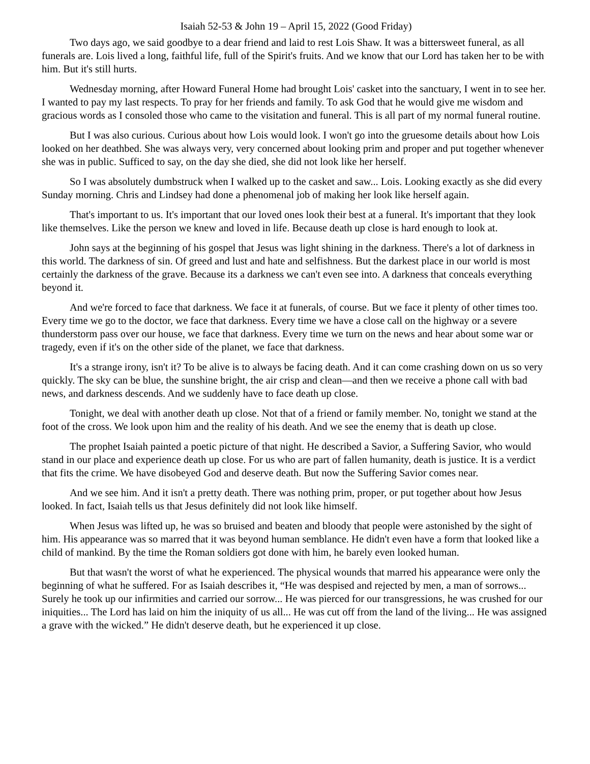Isaiah 52-53 & John 19 – April 15, 2022 (Good Friday)
Two days ago, we said goodbye to a dear friend and laid to rest Lois Shaw. It was a bittersweet funeral, as all funerals are. Lois lived a long, faithful life, full of the Spirit's fruits. And we know that our Lord has taken her to be with him. But it's still hurts.
Wednesday morning, after Howard Funeral Home had brought Lois' casket into the sanctuary, I went in to see her. I wanted to pay my last respects. To pray for her friends and family. To ask God that he would give me wisdom and gracious words as I consoled those who came to the visitation and funeral. This is all part of my normal funeral routine.
But I was also curious. Curious about how Lois would look. I won't go into the gruesome details about how Lois looked on her deathbed. She was always very, very concerned about looking prim and proper and put together whenever she was in public. Sufficed to say, on the day she died, she did not look like her herself.
So I was absolutely dumbstruck when I walked up to the casket and saw... Lois. Looking exactly as she did every Sunday morning. Chris and Lindsey had done a phenomenal job of making her look like herself again.
That's important to us. It's important that our loved ones look their best at a funeral. It's important that they look like themselves. Like the person we knew and loved in life. Because death up close is hard enough to look at.
John says at the beginning of his gospel that Jesus was light shining in the darkness. There's a lot of darkness in this world. The darkness of sin. Of greed and lust and hate and selfishness. But the darkest place in our world is most certainly the darkness of the grave. Because its a darkness we can't even see into. A darkness that conceals everything beyond it.
And we're forced to face that darkness. We face it at funerals, of course. But we face it plenty of other times too. Every time we go to the doctor, we face that darkness. Every time we have a close call on the highway or a severe thunderstorm pass over our house, we face that darkness. Every time we turn on the news and hear about some war or tragedy, even if it's on the other side of the planet, we face that darkness.
It's a strange irony, isn't it? To be alive is to always be facing death. And it can come crashing down on us so very quickly. The sky can be blue, the sunshine bright, the air crisp and clean—and then we receive a phone call with bad news, and darkness descends. And we suddenly have to face death up close.
Tonight, we deal with another death up close. Not that of a friend or family member. No, tonight we stand at the foot of the cross. We look upon him and the reality of his death. And we see the enemy that is death up close.
The prophet Isaiah painted a poetic picture of that night. He described a Savior, a Suffering Savior, who would stand in our place and experience death up close. For us who are part of fallen humanity, death is justice. It is a verdict that fits the crime. We have disobeyed God and deserve death. But now the Suffering Savior comes near.
And we see him. And it isn't a pretty death. There was nothing prim, proper, or put together about how Jesus looked. In fact, Isaiah tells us that Jesus definitely did not look like himself.
When Jesus was lifted up, he was so bruised and beaten and bloody that people were astonished by the sight of him. His appearance was so marred that it was beyond human semblance. He didn't even have a form that looked like a child of mankind. By the time the Roman soldiers got done with him, he barely even looked human.
But that wasn't the worst of what he experienced. The physical wounds that marred his appearance were only the beginning of what he suffered. For as Isaiah describes it, “He was despised and rejected by men, a man of sorrows... Surely he took up our infirmities and carried our sorrow... He was pierced for our transgressions, he was crushed for our iniquities... The Lord has laid on him the iniquity of us all... He was cut off from the land of the living... He was assigned a grave with the wicked.” He didn't deserve death, but he experienced it up close.